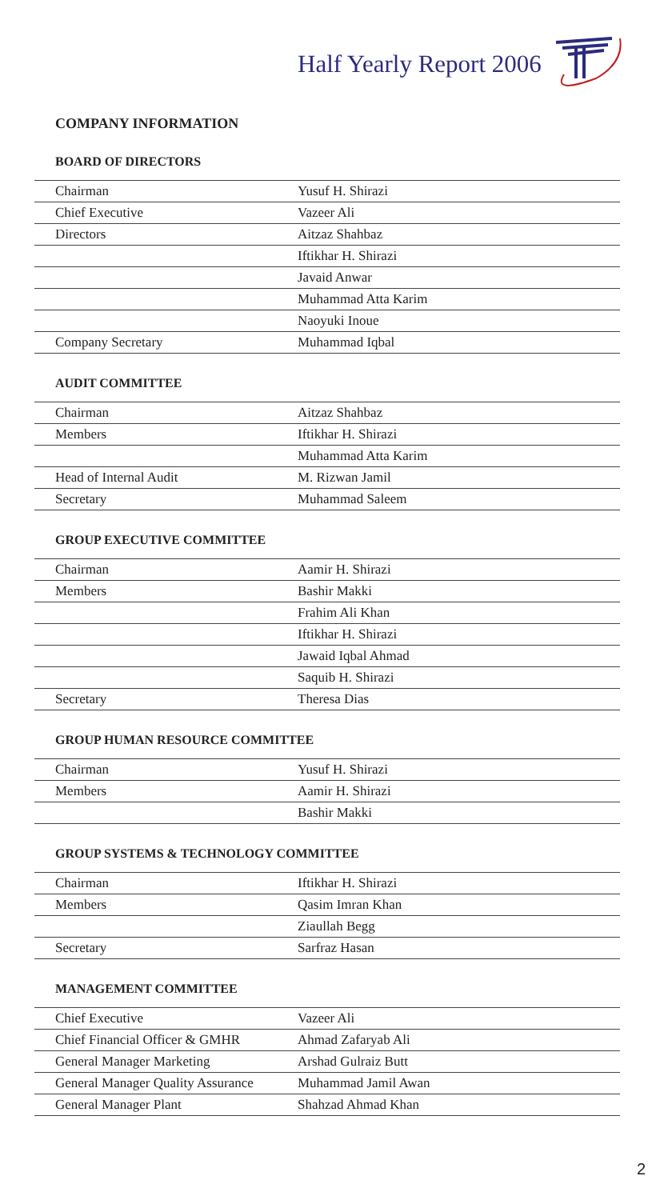Half Yearly Report 2006
COMPANY INFORMATION
BOARD OF DIRECTORS
| Chairman | Yusuf H. Shirazi |
| Chief Executive | Vazeer Ali |
| Directors | Aitzaz Shahbaz |
| | Iftikhar H. Shirazi |
| | Javaid Anwar |
| | Muhammad Atta Karim |
| | Naoyuki Inoue |
| Company Secretary | Muhammad Iqbal |
AUDIT COMMITTEE
| Chairman | Aitzaz Shahbaz |
| Members | Iftikhar H. Shirazi |
| | Muhammad Atta Karim |
| Head of Internal Audit | M. Rizwan Jamil |
| Secretary | Muhammad Saleem |
GROUP EXECUTIVE COMMITTEE
| Chairman | Aamir H. Shirazi |
| Members | Bashir Makki |
| | Frahim Ali Khan |
| | Iftikhar H. Shirazi |
| | Jawaid Iqbal Ahmad |
| | Saquib H. Shirazi |
| Secretary | Theresa Dias |
GROUP HUMAN RESOURCE COMMITTEE
| Chairman | Yusuf H. Shirazi |
| Members | Aamir H. Shirazi |
| | Bashir Makki |
GROUP SYSTEMS & TECHNOLOGY COMMITTEE
| Chairman | Iftikhar H. Shirazi |
| Members | Qasim Imran Khan |
| | Ziaullah Begg |
| Secretary | Sarfraz Hasan |
MANAGEMENT COMMITTEE
| Chief Executive | Vazeer Ali |
| Chief Financial Officer & GMHR | Ahmad Zafaryab Ali |
| General Manager Marketing | Arshad Gulraiz Butt |
| General Manager Quality Assurance | Muhammad Jamil Awan |
| General Manager Plant | Shahzad Ahmad Khan |
2